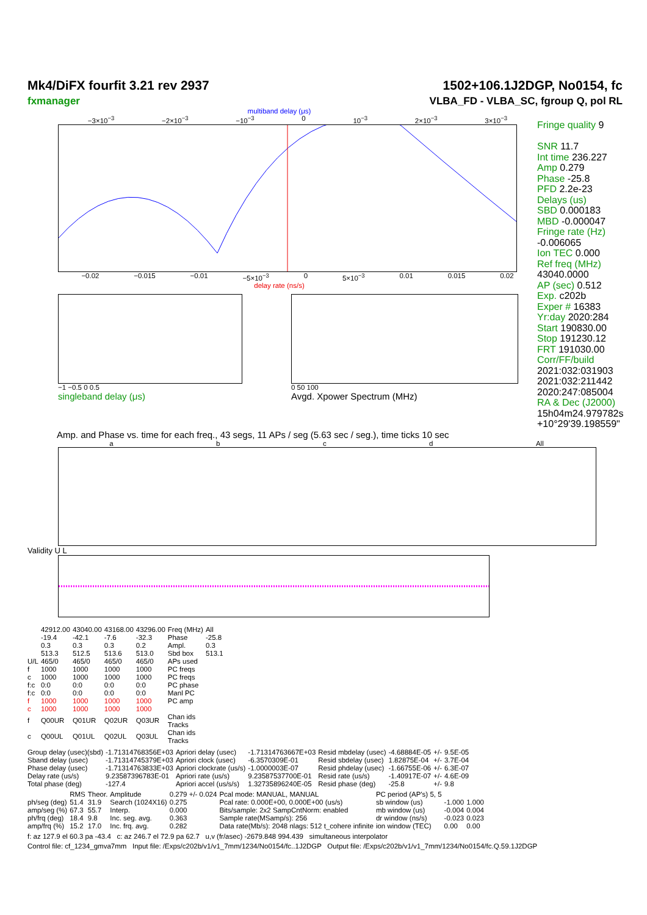Mk4/DiFX fourfit 3.21 rev 2937
fxmanager
1502+106.1J2DGP, No0154, fc
VLBA_FD - VLBA_SC, fgroup Q, pol RL
multiband delay (μs)
−3×10<sup>−3</sup> −2×10<sup>−3</sup> −10<sup>−3</sup> 0 10<sup>−3</sup> 2×10<sup>−3</sup> 3×10<sup>−3</sup>
−0.02 −0.015 −0.01 −5×10<sup>−3</sup> 0 5×10<sup>−3</sup> 0.01 0.015 0.02
delay rate (ns/s)
−1 −0.5 0 0.5
singleband delay (μs)
0 50 100
Avgd. Xpower Spectrum (MHz)
Fringe quality 9
SNR 11.7
Int time 236.227
Amp 0.279
Phase -25.8
PFD 2.2e-23
Delays (us)
SBD 0.000183
MBD -0.000047
Fringe rate (Hz)
-0.006065
Ion TEC 0.000
Ref freq (MHz)
43040.0000
AP (sec) 0.512
Exp. c202b
Exper # 16383
Yr:day 2020:284
Start 190830.00
Stop 191230.12
FRT 191030.00
Corr/FF/build
2021:032:031903
2021:032:211442
2020:247:085004
RA & Dec (J2000)
15h04m24.979782s
+10°29'39.198559"
Amp. and Phase vs. time for each freq., 43 segs, 11 APs / seg (5.63 sec / seg.), time ticks 10 sec
a b c d All
Validity U L
| | 42912.00 | 43040.00 | 43168.00 | 43296.00 | Freq (MHz) | All |
| | -19.4 | -42.1 | -7.6 | -32.3 | Phase | -25.8 |
| | 0.3 | 0.3 | 0.3 | 0.2 | Ampl. | 0.3 |
| | 513.3 | 512.5 | 513.6 | 513.0 | Sbd box | 513.1 |
| U/L | 465/0 | 465/0 | 465/0 | 465/0 | APs used | |
| f | 1000 | 1000 | 1000 | 1000 | PC freqs | |
| c | 1000 | 1000 | 1000 | 1000 | PC freqs | |
| f:c | 0:0 | 0:0 | 0:0 | 0:0 | PC phase | |
| f:c | 0:0 | 0:0 | 0:0 | 0:0 | Manl PC | |
| f | 1000 | 1000 | 1000 | 1000 | PC amp | |
| c | 1000 | 1000 | 1000 | 1000 | | |
| f | Q00UR | Q01UR | Q02UR | Q03UR | Chan ids Tracks | |
| c | Q00UL | Q01UL | Q02UL | Q03UL | Chan ids Tracks | |
| Group delay (usec)(sbd) | -1.71314768356E+03 | Apriori delay (usec) | -1.71314763667E+03 | Resid mbdelay (usec) | -4.68884E-05 | +/- | 9.5E-05 |
| Sband delay (usec) | -1.71314745379E+03 | Apriori clock (usec) | -6.3570309E-01 | Resid sbdelay (usec) | 1.82875E-04 | +/- | 3.7E-04 |
| Phase delay (usec) | -1.71314763833E+03 | Apriori clockrate (us/s) | -1.0000003E-07 | Resid phdelay (usec) | -1.66755E-06 | +/- | 6.3E-07 |
| Delay rate (us/s) | 9.23587396783E-01 | Apriori rate (us/s) | 9.23587537700E-01 | Resid rate (us/s) | -1.40917E-07 | +/- | 4.6E-09 |
| Total phase (deg) | -127.4 | Apriori accel (us/s/s) | 1.32735896240E-05 | Resid phase (deg) | -25.8 | +/- | 9.8 |
| | RMS | Theor. | Amplitude | 0.279 +/- 0.024 | Pcal mode: MANUAL, MANUAL | PC period (AP's) 5, 5 | | |
| ph/seg (deg) | 51.4 | 31.9 | Search (1024X16) | 0.275 | Pcal rate: 0.000E+00, 0.000E+00 (us/s) | sb window (us) | -1.000 | 1.000 |
| amp/seg (%) | 67.3 | 55.7 | Interp. | 0.000 | Bits/sample: 2x2 SampCntNorm: enabled | mb window (us) | -0.004 | 0.004 |
| ph/frq (deg) | 18.4 | 9.8 | Inc. seg. avg. | 0.363 | Sample rate(MSamp/s): 256 | dr window (ns/s) | -0.023 | 0.023 |
| amp/frq (%) | 15.2 | 17.0 | Inc. frq. avg. | 0.282 | Data rate(Mb/s): 2048 nlags: 512 t_cohere infinite | ion window (TEC) | 0.00 | 0.00 |
f: az 127.9 el 60.3 pa -43.4 c: az 246.7 el 72.9 pa 62.7 u,v (fr/asec) -2679.848 994.439 simultaneous interpolator
Control file: cf_1234_gmva7mm Input file: /Exps/c202b/v1/v1_7mm/1234/No0154/fc..1J2DGP Output file: /Exps/c202b/v1/v1_7mm/1234/No0154/fc.Q.59.1J2DGP